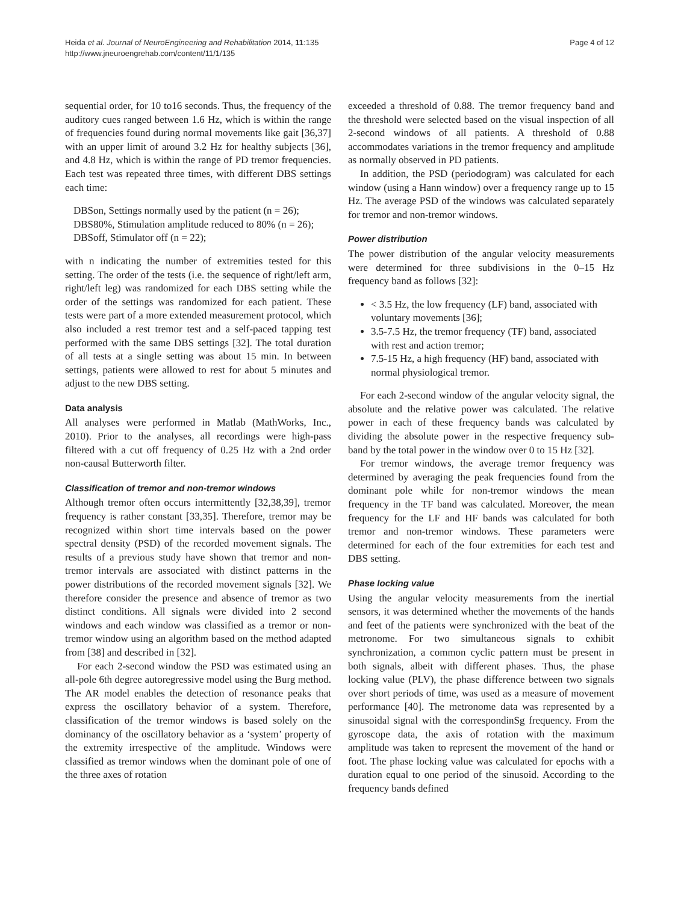Heida et al. Journal of NeuroEngineering and Rehabilitation 2014, 11:135
http://www.jneuroengrehab.com/content/11/1/135
Page 4 of 12
sequential order, for 10 to16 seconds. Thus, the frequency of the auditory cues ranged between 1.6 Hz, which is within the range of frequencies found during normal movements like gait [36,37] with an upper limit of around 3.2 Hz for healthy subjects [36], and 4.8 Hz, which is within the range of PD tremor frequencies. Each test was repeated three times, with different DBS settings each time:
DBSon, Settings normally used by the patient (n = 26);
DBS80%, Stimulation amplitude reduced to 80% (n = 26);
DBSoff, Stimulator off (n = 22);
with n indicating the number of extremities tested for this setting. The order of the tests (i.e. the sequence of right/left arm, right/left leg) was randomized for each DBS setting while the order of the settings was randomized for each patient. These tests were part of a more extended measurement protocol, which also included a rest tremor test and a self-paced tapping test performed with the same DBS settings [32]. The total duration of all tests at a single setting was about 15 min. In between settings, patients were allowed to rest for about 5 minutes and adjust to the new DBS setting.
Data analysis
All analyses were performed in Matlab (MathWorks, Inc., 2010). Prior to the analyses, all recordings were high-pass filtered with a cut off frequency of 0.25 Hz with a 2nd order non-causal Butterworth filter.
Classification of tremor and non-tremor windows
Although tremor often occurs intermittently [32,38,39], tremor frequency is rather constant [33,35]. Therefore, tremor may be recognized within short time intervals based on the power spectral density (PSD) of the recorded movement signals. The results of a previous study have shown that tremor and non-tremor intervals are associated with distinct patterns in the power distributions of the recorded movement signals [32]. We therefore consider the presence and absence of tremor as two distinct conditions. All signals were divided into 2 second windows and each window was classified as a tremor or non-tremor window using an algorithm based on the method adapted from [38] and described in [32].
For each 2-second window the PSD was estimated using an all-pole 6th degree autoregressive model using the Burg method. The AR model enables the detection of resonance peaks that express the oscillatory behavior of a system. Therefore, classification of the tremor windows is based solely on the dominancy of the oscillatory behavior as a ‘system’ property of the extremity irrespective of the amplitude. Windows were classified as tremor windows when the dominant pole of one of the three axes of rotation
exceeded a threshold of 0.88. The tremor frequency band and the threshold were selected based on the visual inspection of all 2-second windows of all patients. A threshold of 0.88 accommodates variations in the tremor frequency and amplitude as normally observed in PD patients.
In addition, the PSD (periodogram) was calculated for each window (using a Hann window) over a frequency range up to 15 Hz. The average PSD of the windows was calculated separately for tremor and non-tremor windows.
Power distribution
The power distribution of the angular velocity measurements were determined for three subdivisions in the 0–15 Hz frequency band as follows [32]:
< 3.5 Hz, the low frequency (LF) band, associated with voluntary movements [36];
3.5-7.5 Hz, the tremor frequency (TF) band, associated with rest and action tremor;
7.5-15 Hz, a high frequency (HF) band, associated with normal physiological tremor.
For each 2-second window of the angular velocity signal, the absolute and the relative power was calculated. The relative power in each of these frequency bands was calculated by dividing the absolute power in the respective frequency sub-band by the total power in the window over 0 to 15 Hz [32].
For tremor windows, the average tremor frequency was determined by averaging the peak frequencies found from the dominant pole while for non-tremor windows the mean frequency in the TF band was calculated. Moreover, the mean frequency for the LF and HF bands was calculated for both tremor and non-tremor windows. These parameters were determined for each of the four extremities for each test and DBS setting.
Phase locking value
Using the angular velocity measurements from the inertial sensors, it was determined whether the movements of the hands and feet of the patients were synchronized with the beat of the metronome. For two simultaneous signals to exhibit synchronization, a common cyclic pattern must be present in both signals, albeit with different phases. Thus, the phase locking value (PLV), the phase difference between two signals over short periods of time, was used as a measure of movement performance [40]. The metronome data was represented by a sinusoidal signal with the correspondinSg frequency. From the gyroscope data, the axis of rotation with the maximum amplitude was taken to represent the movement of the hand or foot. The phase locking value was calculated for epochs with a duration equal to one period of the sinusoid. According to the frequency bands defined